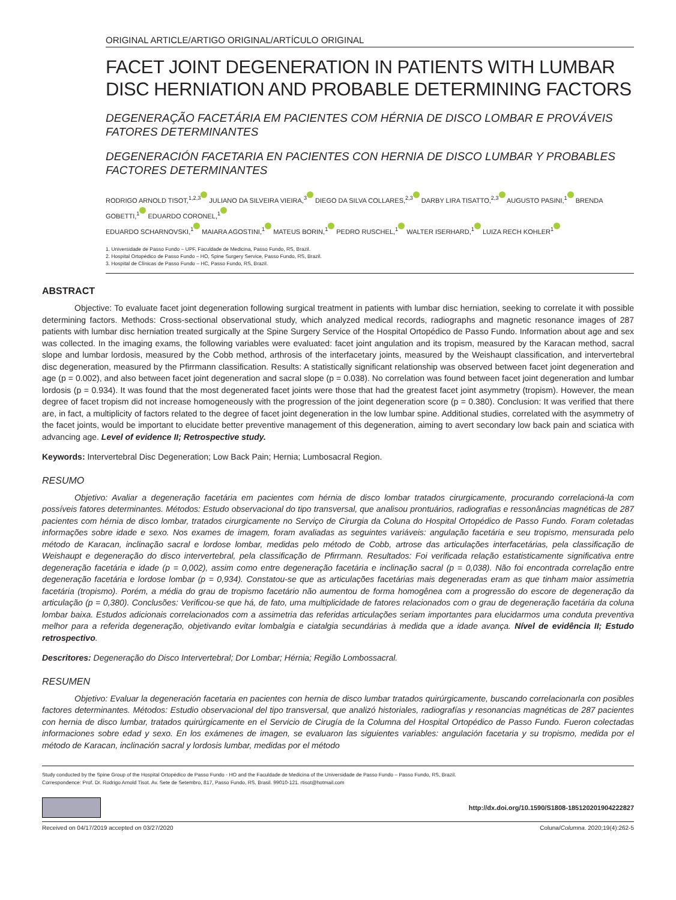ORIGINAL ARTICLE/ARTIGO ORIGINAL/ARTÍCULO ORIGINAL
FACET JOINT DEGENERATION IN PATIENTS WITH LUMBAR DISC HERNIATION AND PROBABLE DETERMINING FACTORS
DEGENERAÇÃO FACETÁRIA EM PACIENTES COM HÉRNIA DE DISCO LOMBAR E PROVÁVEIS FATORES DETERMINANTES
DEGENERACIÓN FACETARIA EN PACIENTES CON HERNIA DE DISCO LUMBAR Y PROBABLES FACTORES DETERMINANTES
RODRIGO ARNOLD TISOT,<sup>1,2,3</sup> JULIANO DA SILVEIRA VIEIRA,<sup>3</sup> DIEGO DA SILVA COLLARES,<sup>2,3</sup> DARBY LIRA TISATTO,<sup>2,3</sup> AUGUSTO PASINI,<sup>1</sup> BRENDA GOBETTI,<sup>1</sup> EDUARDO CORONEL,<sup>1</sup>
EDUARDO SCHARNOVSKI,<sup>1</sup> MAIARA AGOSTINI,<sup>1</sup> MATEUS BORIN,<sup>1</sup> PEDRO RUSCHEL,<sup>1</sup> WALTER ISERHARD,<sup>1</sup> LUIZA RECH KOHLER<sup>1</sup>
1. Universidade de Passo Fundo – UPF, Faculdade de Medicina, Passo Fundo, RS, Brazil.
2. Hospital Ortopédico de Passo Fundo – HO, Spine Surgery Service, Passo Fundo, RS, Brazil.
3. Hospital de Clínicas de Passo Fundo – HC, Passo Fundo, RS, Brazil.
ABSTRACT
Objective: To evaluate facet joint degeneration following surgical treatment in patients with lumbar disc herniation, seeking to correlate it with possible determining factors. Methods: Cross-sectional observational study, which analyzed medical records, radiographs and magnetic resonance images of 287 patients with lumbar disc herniation treated surgically at the Spine Surgery Service of the Hospital Ortopédico de Passo Fundo. Information about age and sex was collected. In the imaging exams, the following variables were evaluated: facet joint angulation and its tropism, measured by the Karacan method, sacral slope and lumbar lordosis, measured by the Cobb method, arthrosis of the interfacetary joints, measured by the Weishaupt classification, and intervertebral disc degeneration, measured by the Pfirrmann classification. Results: A statistically significant relationship was observed between facet joint degeneration and age (p = 0.002), and also between facet joint degeneration and sacral slope (p = 0.038). No correlation was found between facet joint degeneration and lumbar lordosis (p = 0.934). It was found that the most degenerated facet joints were those that had the greatest facet joint asymmetry (tropism). However, the mean degree of facet tropism did not increase homogeneously with the progression of the joint degeneration score (p = 0.380). Conclusion: It was verified that there are, in fact, a multiplicity of factors related to the degree of facet joint degeneration in the low lumbar spine. Additional studies, correlated with the asymmetry of the facet joints, would be important to elucidate better preventive management of this degeneration, aiming to avert secondary low back pain and sciatica with advancing age. Level of evidence II; Retrospective study.
Keywords: Intervertebral Disc Degeneration; Low Back Pain; Hernia; Lumbosacral Region.
RESUMO
Objetivo: Avaliar a degeneração facetária em pacientes com hérnia de disco lombar tratados cirurgicamente, procurando correlacioná-la com possíveis fatores determinantes. Métodos: Estudo observacional do tipo transversal, que analisou prontuários, radiografias e ressonâncias magnéticas de 287 pacientes com hérnia de disco lombar, tratados cirurgicamente no Serviço de Cirurgia da Coluna do Hospital Ortopédico de Passo Fundo. Foram coletadas informações sobre idade e sexo. Nos exames de imagem, foram avaliadas as seguintes variáveis: angulação facetária e seu tropismo, mensurada pelo método de Karacan, inclinação sacral e lordose lombar, medidas pelo método de Cobb, artrose das articulações interfacetárias, pela classificação de Weishaupt e degeneração do disco intervertebral, pela classificação de Pfirrmann. Resultados: Foi verificada relação estatisticamente significativa entre degeneração facetária e idade (p = 0,002), assim como entre degeneração facetária e inclinação sacral (p = 0,038). Não foi encontrada correlação entre degeneração facetária e lordose lombar (p = 0,934). Constatou-se que as articulações facetárias mais degeneradas eram as que tinham maior assimetria facetária (tropismo). Porém, a média do grau de tropismo facetário não aumentou de forma homogênea com a progressão do escore de degeneração da articulação (p = 0,380). Conclusões: Verificou-se que há, de fato, uma multiplicidade de fatores relacionados com o grau de degeneração facetária da coluna lombar baixa. Estudos adicionais correlacionados com a assimetria das referidas articulações seriam importantes para elucidarmos uma conduta preventiva melhor para a referida degeneração, objetivando evitar lombalgia e ciatalgia secundárias à medida que a idade avança. Nível de evidência II; Estudo retrospectivo.
Descritores: Degeneração do Disco Intervertebral; Dor Lombar; Hérnia; Região Lombossacral.
RESUMEN
Objetivo: Evaluar la degeneración facetaria en pacientes con hernia de disco lumbar tratados quirúrgicamente, buscando correlacionarla con posibles factores determinantes. Métodos: Estudio observacional del tipo transversal, que analizó historiales, radiografías y resonancias magnéticas de 287 pacientes con hernia de disco lumbar, tratados quirúrgicamente en el Servicio de Cirugía de la Columna del Hospital Ortopédico de Passo Fundo. Fueron colectadas informaciones sobre edad y sexo. En los exámenes de imagen, se evaluaron las siguientes variables: angulación facetaria y su tropismo, medida por el método de Karacan, inclinación sacral y lordosis lumbar, medidas por el método
Study conducted by the Spine Group of the Hospital Ortopédico de Passo Fundo - HO and the Faculdade de Medicina of the Universidade de Passo Fundo – Passo Fundo, RS, Brazil.
Correspondence: Prof. Dr. Rodrigo Arnold Tisot. Av. Sete de Setembro, 817, Passo Fundo, RS, Brasil. 99010-121. rtisot@hotmail.com
http://dx.doi.org/10.1590/S1808-185120201904222827
Received on 04/17/2019 accepted on 03/27/2020 Coluna/Columna. 2020;19(4):262-5